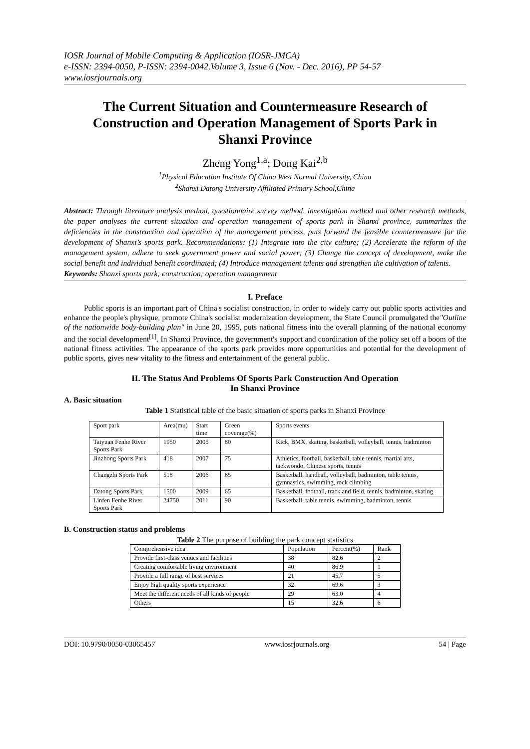IOSR Journal of Mobile Computing & Application (IOSR-JMCA)
e-ISSN: 2394-0050, P-ISSN: 2394-0042.Volume 3, Issue 6 (Nov. - Dec. 2016), PP 54-57
www.iosrjournals.org
The Current Situation and Countermeasure Research of Construction and Operation Management of Sports Park in Shanxi Province
Zheng Yong<sup>1,a</sup>; Dong Kai<sup>2,b</sup>
<sup>1</sup> Physical Education Institute Of China West Normal University, China
<sup>2</sup> Shanxi Datong University Affiliated Primary School,China
Abstract: Through literature analysis method, questionnaire survey method, investigation method and other research methods, the paper analyses the current situation and operation management of sports park in Shanxi province, summarizes the deficiencies in the construction and operation of the management process, puts forward the feasible countermeasure for the development of Shanxi’s sports park. Recommendations: (1) Integrate into the city culture; (2) Accelerate the reform of the management system, adhere to seek government power and social power; (3) Change the concept of development, make the social benefit and individual benefit coordinated; (4) Introduce management talents and strengthen the cultivation of talents.
Keywords: Shanxi sports park; construction; operation management
I. Preface
Public sports is an important part of China's socialist construction, in order to widely carry out public sports activities and enhance the people's physique, promote China's socialist modernization development, the State Council promulgated the"Outline of the nationwide body-building plan" in June 20, 1995, puts national fitness into the overall planning of the national economy and the social development<sup>[1]</sup>. In Shanxi Province, the government's support and coordination of the policy set off a boom of the national fitness activities. The appearance of the sports park provides more opportunities and potential for the development of public sports, gives new vitality to the fitness and entertainment of the general public.
II. The Status And Problems Of Sports Park Construction And Operation
In Shanxi Province
A. Basic situation
Table 1 Statistical table of the basic situation of sports parks in Shanxi Province
| Sport park | Area(mu) | Start time | Green coverage(%) | Sports events |
| --- | --- | --- | --- | --- |
| Taiyuan Fenhe River Sports Park | 1950 | 2005 | 80 | Kick, BMX, skating, basketball, volleyball, tennis, badminton |
| Jinzhong Sports Park | 418 | 2007 | 75 | Athletics, football, basketball, table tennis, martial arts, taekwondo, Chinese sports, tennis |
| Changzhi Sports Park | 518 | 2006 | 65 | Basketball, handball, volleyball, badminton, table tennis, gymnastics, swimming, rock climbing |
| Datong Sports Park | 1500 | 2009 | 65 | Basketball, football, track and field, tennis, badminton, skating |
| Linfen Fenhe River Sports Park | 24750 | 2011 | 90 | Basketball, table tennis, swimming, badminton, tennis |
B. Construction status and problems
Table 2 The purpose of building the park concept statistics
| Comprehensive idea | Population | Percent(%) | Rank |
| --- | --- | --- | --- |
| Provide first-class venues and facilities | 38 | 82.6 | 2 |
| Creating comfortable living environment | 40 | 86.9 | 1 |
| Provide a full range of best services | 21 | 45.7 | 5 |
| Enjoy high quality sports experience | 32 | 69.6 | 3 |
| Meet the different needs of all kinds of people | 29 | 63.0 | 4 |
| Others | 15 | 32.6 | 6 |
DOI: 10.9790/0050-03065457 www.iosrjournals.org 54 | Page